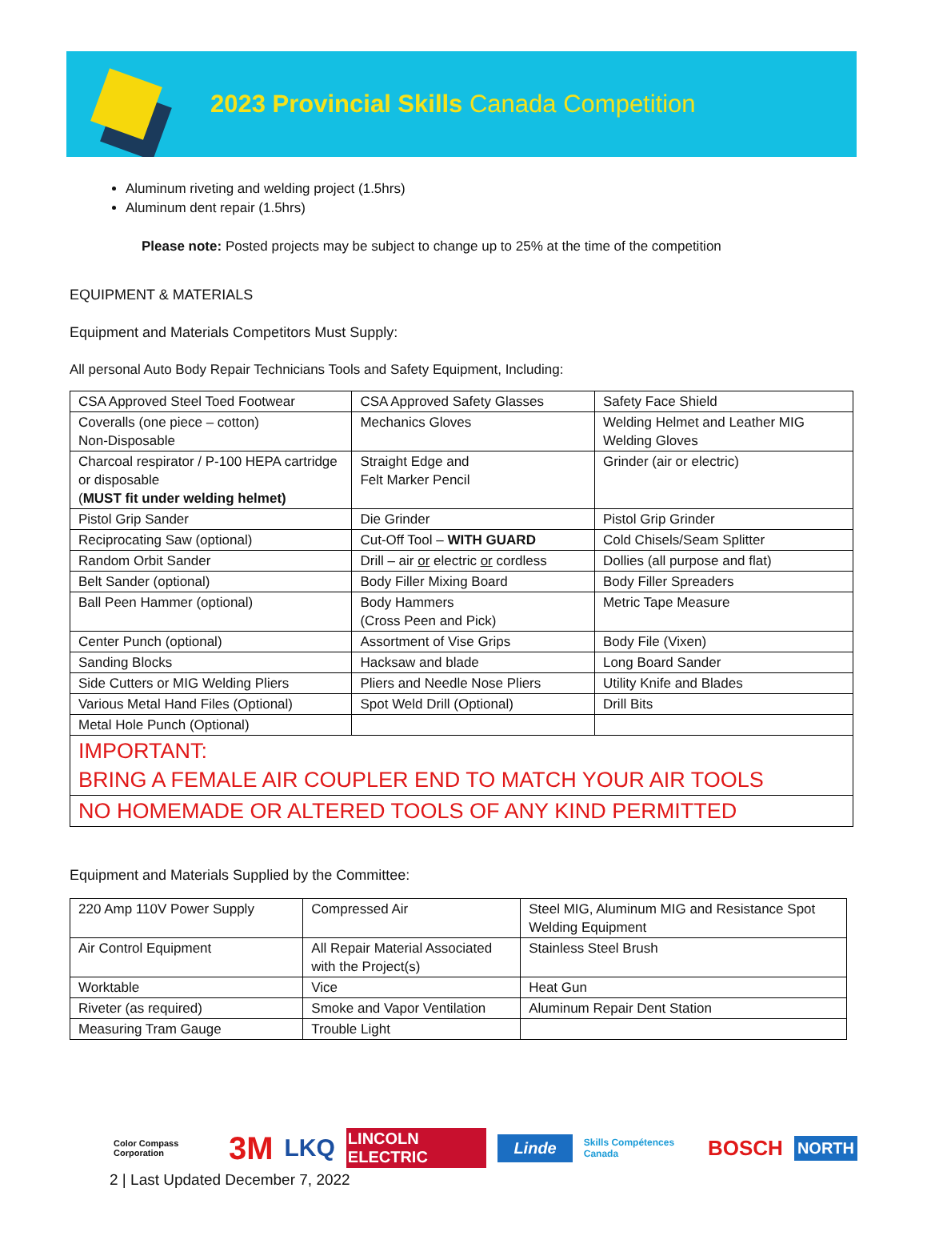2023 Provincial Skills Canada Competition
Aluminum riveting and welding project (1.5hrs)
Aluminum dent repair (1.5hrs)
Please note: Posted projects may be subject to change up to 25% at the time of the competition
EQUIPMENT & MATERIALS
Equipment and Materials Competitors Must Supply:
All personal Auto Body Repair Technicians Tools and Safety Equipment, Including:
| CSA Approved Steel Toed Footwear | CSA Approved Safety Glasses | Safety Face Shield |
| Coveralls (one piece – cotton) Non-Disposable | Mechanics Gloves | Welding Helmet and Leather MIG Welding Gloves |
| Charcoal respirator / P-100 HEPA cartridge or disposable ( MUST fit under welding helmet) | Straight Edge and Felt Marker Pencil | Grinder (air or electric) |
| Pistol Grip Sander | Die Grinder | Pistol Grip Grinder |
| Reciprocating Saw (optional) | Cut-Off Tool – WITH GUARD | Cold Chisels/Seam Splitter |
| Random Orbit Sander | Drill – air or electric or cordless | Dollies (all purpose and flat) |
| Belt Sander (optional) | Body Filler Mixing Board | Body Filler Spreaders |
| Ball Peen Hammer (optional) | Body Hammers (Cross Peen and Pick) | Metric Tape Measure |
| Center Punch (optional) | Assortment of Vise Grips | Body File (Vixen) |
| Sanding Blocks | Hacksaw and blade | Long Board Sander |
| Side Cutters or MIG Welding Pliers | Pliers and Needle Nose Pliers | Utility Knife and Blades |
| Various Metal Hand Files (Optional) | Spot Weld Drill (Optional) | Drill Bits |
| Metal Hole Punch (Optional) | | |
| IMPORTANT: BRING A FEMALE AIR COUPLER END TO MATCH YOUR AIR TOOLS | | |
| NO HOMEMADE OR ALTERED TOOLS OF ANY KIND PERMITTED | | |
Equipment and Materials Supplied by the Committee:
| 220 Amp 110V Power Supply | Compressed Air | Steel MIG, Aluminum MIG and Resistance Spot Welding Equipment |
| Air Control Equipment | All Repair Material Associated with the Project(s) | Stainless Steel Brush |
| Worktable | Vice | Heat Gun |
| Riveter (as required) | Smoke and Vapor Ventilation | Aluminum Repair Dent Station |
| Measuring Tram Gauge | Trouble Light | |
Color Compass Corporation 3M LKQ LINCOLN ELECTRIC Linde Skills Compétences Canada BOSCH NORTH
2 | Last Updated December 7, 2022